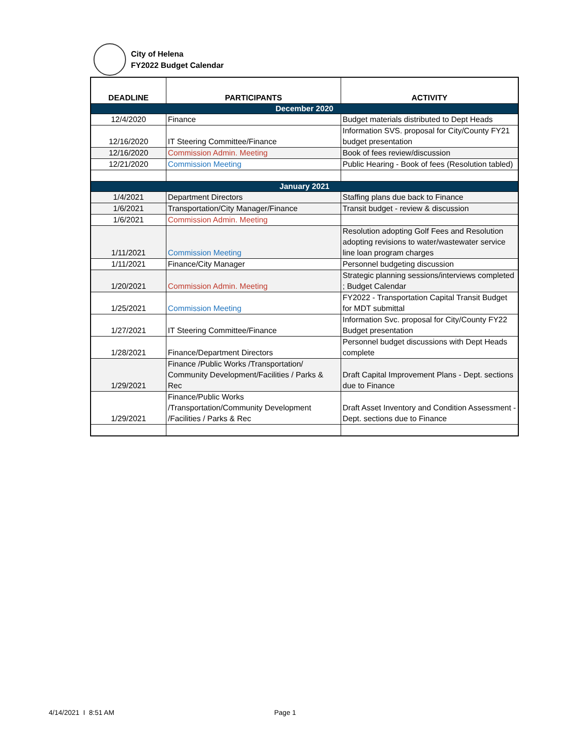City of Helena
FY2022 Budget Calendar
| DEADLINE | PARTICIPANTS | ACTIVITY |
| --- | --- | --- |
| December 2020 | | |
| 12/4/2020 | Finance | Budget materials distributed to Dept Heads |
| 12/16/2020 | IT Steering Committee/Finance | Information SVS. proposal for City/County FY21 budget presentation |
| 12/16/2020 | Commission Admin. Meeting | Book of fees review/discussion |
| 12/21/2020 | Commission Meeting | Public Hearing - Book of fees (Resolution tabled) |
| January 2021 | | |
| 1/4/2021 | Department Directors | Staffing plans due back to Finance |
| 1/6/2021 | Transportation/City Manager/Finance | Transit budget - review & discussion |
| 1/6/2021 | Commission Admin. Meeting | |
| 1/11/2021 | Commission Meeting | Resolution adopting Golf Fees and Resolution adopting revisions to water/wastewater service line loan program charges |
| 1/11/2021 | Finance/City Manager | Personnel budgeting discussion |
| 1/20/2021 | Commission Admin. Meeting | Strategic planning sessions/interviews completed ; Budget Calendar |
| 1/25/2021 | Commission Meeting | FY2022 - Transportation Capital Transit Budget for MDT submittal |
| 1/27/2021 | IT Steering Committee/Finance | Information Svc. proposal for City/County FY22 Budget presentation |
| 1/28/2021 | Finance/Department Directors | Personnel budget discussions with Dept Heads complete |
| 1/29/2021 | Finance /Public Works /Transportation/ Community Development/Facilities / Parks & Rec | Draft Capital Improvement Plans - Dept. sections due to Finance |
| 1/29/2021 | Finance/Public Works /Transportation/Community Development /Facilities / Parks & Rec | Draft Asset Inventory and Condition Assessment - Dept. sections due to Finance |
4/14/2021 I 8:51 AM Page 1